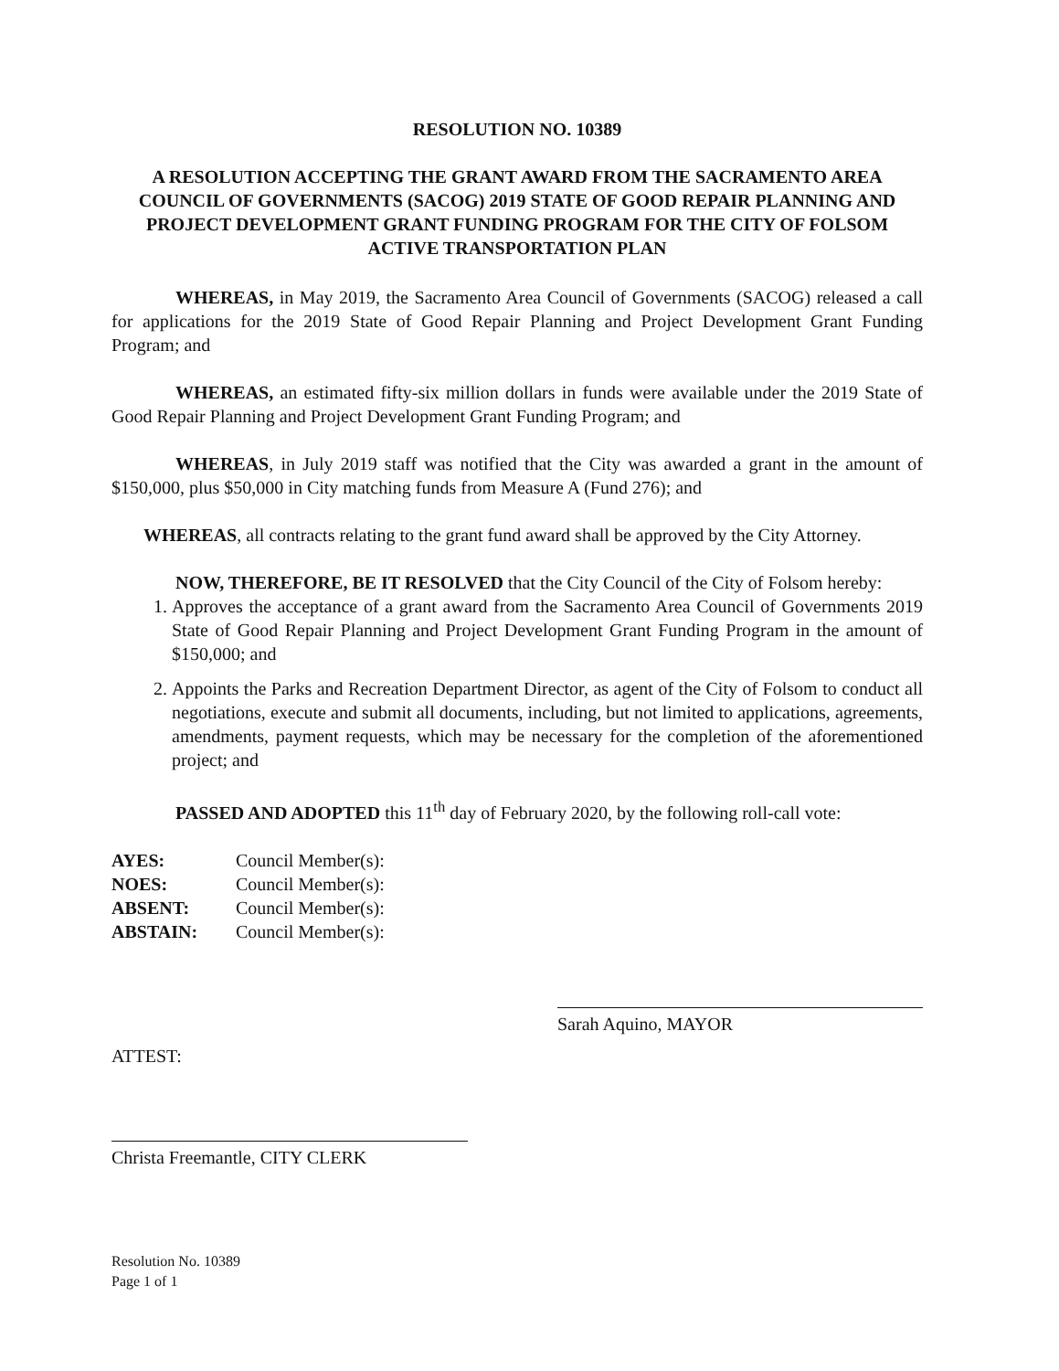RESOLUTION NO. 10389
A RESOLUTION ACCEPTING THE GRANT AWARD FROM THE SACRAMENTO AREA COUNCIL OF GOVERNMENTS (SACOG) 2019 STATE OF GOOD REPAIR PLANNING AND PROJECT DEVELOPMENT GRANT FUNDING PROGRAM FOR THE CITY OF FOLSOM ACTIVE TRANSPORTATION PLAN
WHEREAS, in May 2019, the Sacramento Area Council of Governments (SACOG) released a call for applications for the 2019 State of Good Repair Planning and Project Development Grant Funding Program; and
WHEREAS, an estimated fifty-six million dollars in funds were available under the 2019 State of Good Repair Planning and Project Development Grant Funding Program; and
WHEREAS, in July 2019 staff was notified that the City was awarded a grant in the amount of $150,000, plus $50,000 in City matching funds from Measure A (Fund 276); and
WHEREAS, all contracts relating to the grant fund award shall be approved by the City Attorney.
NOW, THEREFORE, BE IT RESOLVED that the City Council of the City of Folsom hereby:
1. Approves the acceptance of a grant award from the Sacramento Area Council of Governments 2019 State of Good Repair Planning and Project Development Grant Funding Program in the amount of $150,000; and
2. Appoints the Parks and Recreation Department Director, as agent of the City of Folsom to conduct all negotiations, execute and submit all documents, including, but not limited to applications, agreements, amendments, payment requests, which may be necessary for the completion of the aforementioned project; and
PASSED AND ADOPTED this 11<sup>th</sup> day of February 2020, by the following roll-call vote:
| AYES: | Council Member(s): |
| NOES: | Council Member(s): |
| ABSENT: | Council Member(s): |
| ABSTAIN: | Council Member(s): |
ATTEST:
Sarah Aquino, MAYOR
Christa Freemantle, CITY CLERK
Resolution No. 10389
Page 1 of 1